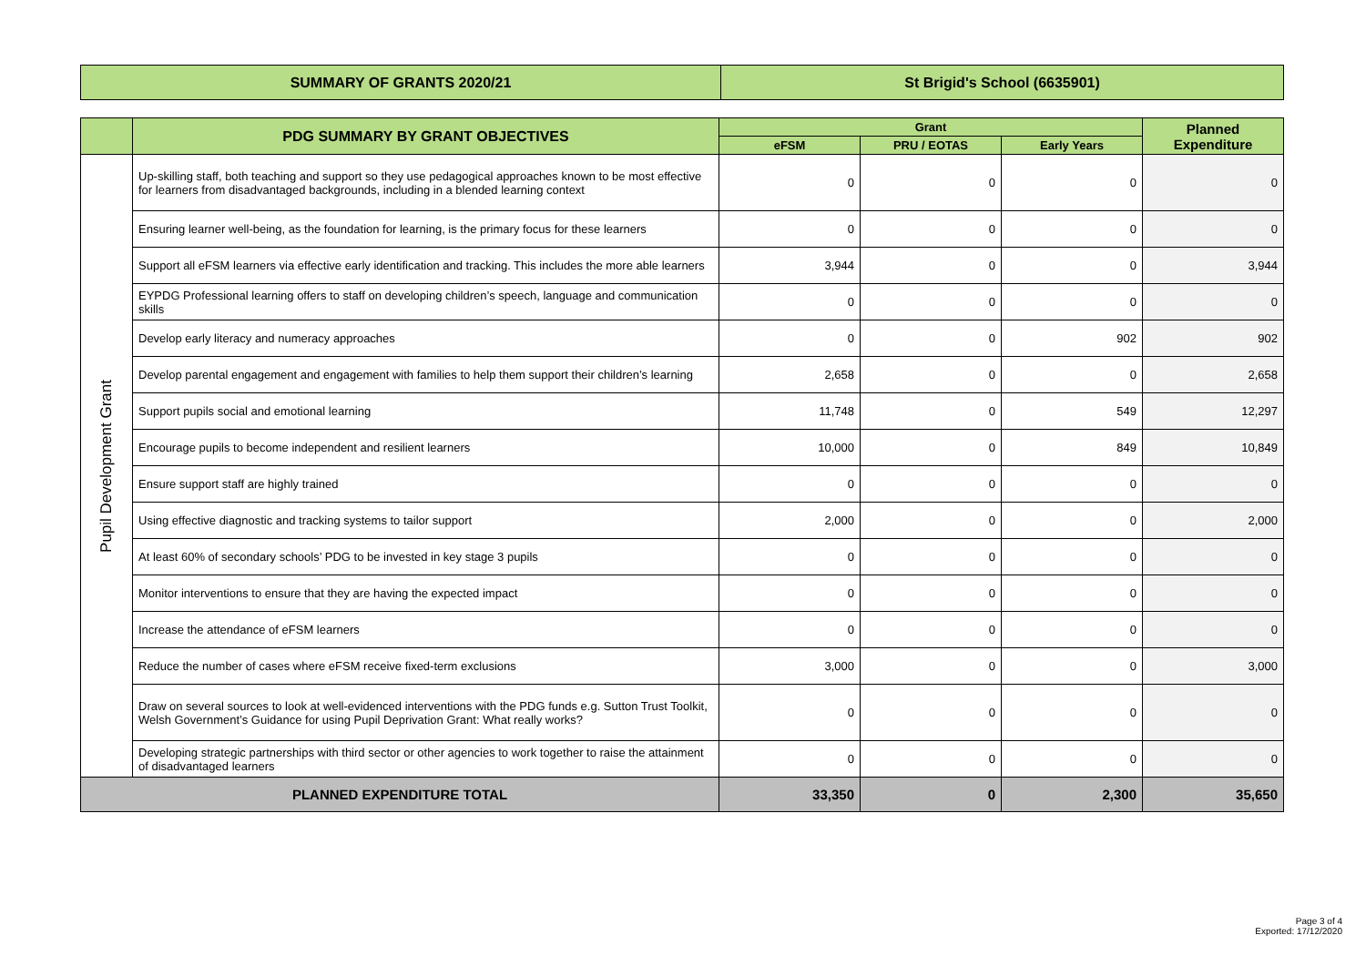| SUMMARY OF GRANTS 2020/21 | St Brigid's School (6635901) |
| | PDG SUMMARY BY GRANT OBJECTIVES | Grant | | | Planned Expenditure |
| --- | --- | --- | --- | --- | --- |
| | | eFSM | PRU / EOTAS | Early Years | |
| Pupil Development Grant | Up-skilling staff, both teaching and support so they use pedagogical approaches known to be most effective for learners from disadvantaged backgrounds, including in a blended learning context | 0 | 0 | 0 | 0 |
| | Ensuring learner well-being, as the foundation for learning, is the primary focus for these learners | 0 | 0 | 0 | 0 |
| | Support all eFSM learners via effective early identification and tracking. This includes the more able learners | 3,944 | 0 | 0 | 3,944 |
| | EYPDG Professional learning offers to staff on developing children’s speech, language and communication skills | 0 | 0 | 0 | 0 |
| | Develop early literacy and numeracy approaches | 0 | 0 | 902 | 902 |
| | Develop parental engagement and engagement with families to help them support their children’s learning | 2,658 | 0 | 0 | 2,658 |
| | Support pupils social and emotional learning | 11,748 | 0 | 549 | 12,297 |
| | Encourage pupils to become independent and resilient learners | 10,000 | 0 | 849 | 10,849 |
| | Ensure support staff are highly trained | 0 | 0 | 0 | 0 |
| | Using effective diagnostic and tracking systems to tailor support | 2,000 | 0 | 0 | 2,000 |
| | At least 60% of secondary schools’ PDG to be invested in key stage 3 pupils | 0 | 0 | 0 | 0 |
| | Monitor interventions to ensure that they are having the expected impact | 0 | 0 | 0 | 0 |
| | Increase the attendance of eFSM learners | 0 | 0 | 0 | 0 |
| | Reduce the number of cases where eFSM receive fixed-term exclusions | 3,000 | 0 | 0 | 3,000 |
| | Draw on several sources to look at well-evidenced interventions with the PDG funds e.g. Sutton Trust Toolkit, Welsh Government’s Guidance for using Pupil Deprivation Grant: What really works? | 0 | 0 | 0 | 0 |
| | Developing strategic partnerships with third sector or other agencies to work together to raise the attainment of disadvantaged learners | 0 | 0 | 0 | 0 |
| PLANNED EXPENDITURE TOTAL | | 33,350 | 0 | 2,300 | 35,650 |
Page 3 of 4
Exported: 17/12/2020